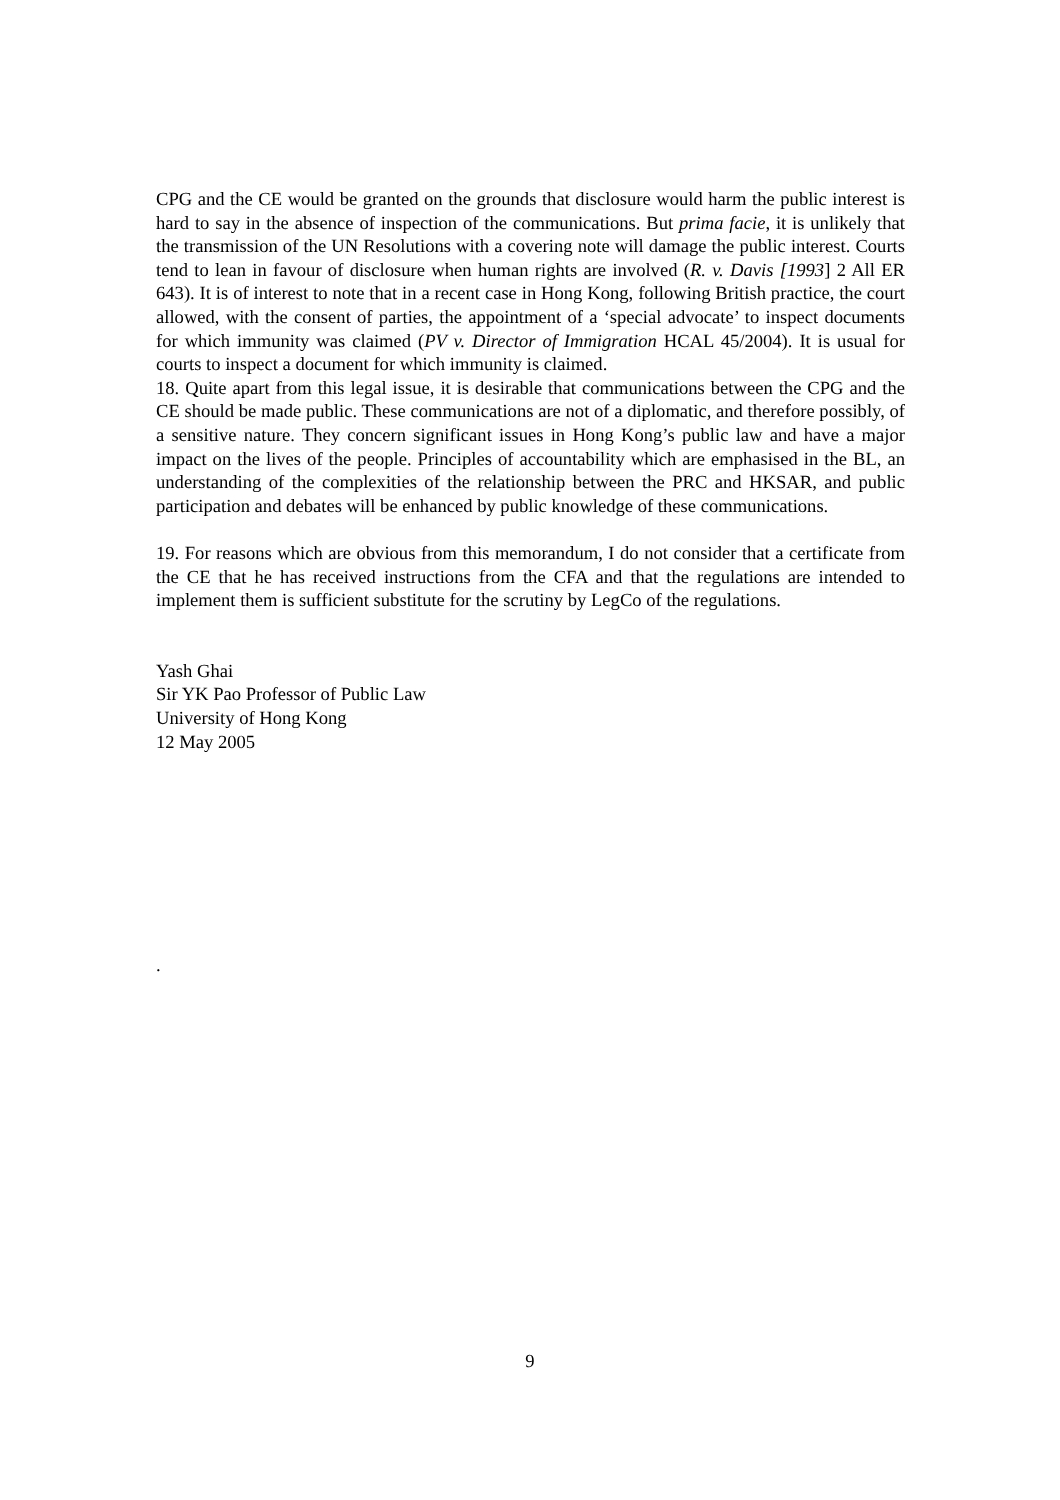CPG and the CE would be granted on the grounds that disclosure would harm the public interest is hard to say in the absence of inspection of the communications. But prima facie, it is unlikely that the transmission of the UN Resolutions with a covering note will damage the public interest. Courts tend to lean in favour of disclosure when human rights are involved (R. v. Davis [1993] 2 All ER 643). It is of interest to note that in a recent case in Hong Kong, following British practice, the court allowed, with the consent of parties, the appointment of a ‘special advocate’ to inspect documents for which immunity was claimed (PV v. Director of Immigration HCAL 45/2004). It is usual for courts to inspect a document for which immunity is claimed.
18. Quite apart from this legal issue, it is desirable that communications between the CPG and the CE should be made public. These communications are not of a diplomatic, and therefore possibly, of a sensitive nature. They concern significant issues in Hong Kong’s public law and have a major impact on the lives of the people. Principles of accountability which are emphasised in the BL, an understanding of the complexities of the relationship between the PRC and HKSAR, and public participation and debates will be enhanced by public knowledge of these communications.
19. For reasons which are obvious from this memorandum, I do not consider that a certificate from the CE that he has received instructions from the CFA and that the regulations are intended to implement them is sufficient substitute for the scrutiny by LegCo of the regulations.
Yash Ghai
Sir YK Pao Professor of Public Law
University of Hong Kong
12 May 2005
.
9